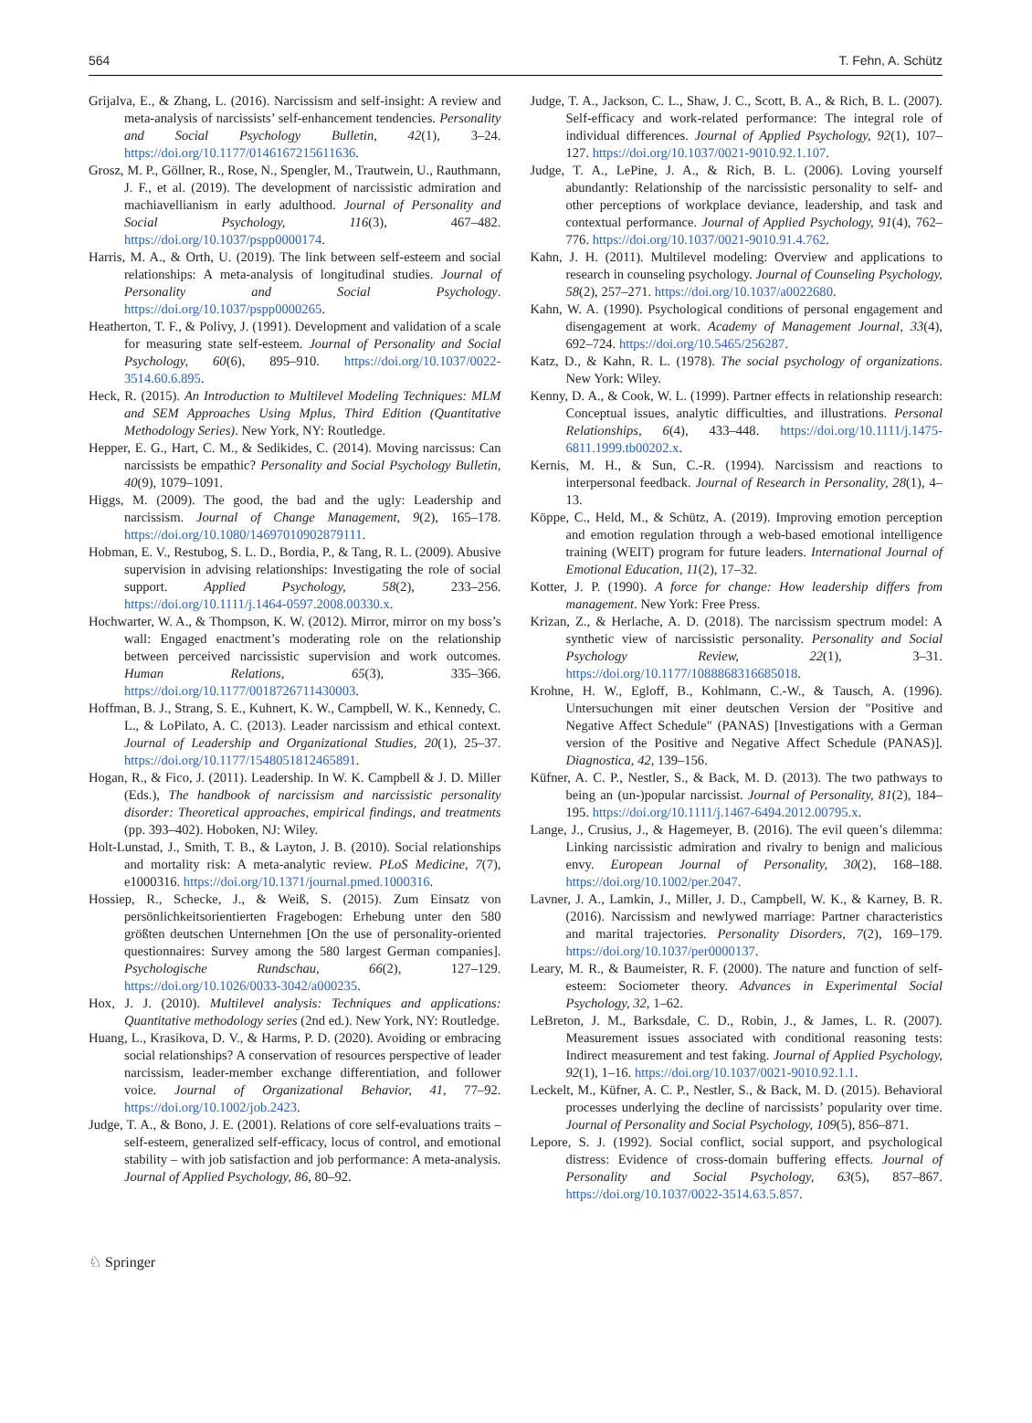564 T. Fehn, A. Schütz
Grijalva, E., & Zhang, L. (2016). Narcissism and self-insight: A review and meta-analysis of narcissists’ self-enhancement tendencies. Personality and Social Psychology Bulletin, 42(1), 3–24. https://doi.org/10.1177/0146167215611636.
Grosz, M. P., Göllner, R., Rose, N., Spengler, M., Trautwein, U., Rauthmann, J. F., et al. (2019). The development of narcissistic admiration and machiavellianism in early adulthood. Journal of Personality and Social Psychology, 116(3), 467–482. https://doi.org/10.1037/pspp0000174.
Harris, M. A., & Orth, U. (2019). The link between self-esteem and social relationships: A meta-analysis of longitudinal studies. Journal of Personality and Social Psychology. https://doi.org/10.1037/pspp0000265.
Heatherton, T. F., & Polivy, J. (1991). Development and validation of a scale for measuring state self-esteem. Journal of Personality and Social Psychology, 60(6), 895–910. https://doi.org/10.1037/0022-3514.60.6.895.
Heck, R. (2015). An Introduction to Multilevel Modeling Techniques: MLM and SEM Approaches Using Mplus, Third Edition (Quantitative Methodology Series). New York, NY: Routledge.
Hepper, E. G., Hart, C. M., & Sedikides, C. (2014). Moving narcissus: Can narcissists be empathic? Personality and Social Psychology Bulletin, 40(9), 1079–1091.
Higgs, M. (2009). The good, the bad and the ugly: Leadership and narcissism. Journal of Change Management, 9(2), 165–178. https://doi.org/10.1080/14697010902879111.
Hobman, E. V., Restubog, S. L. D., Bordia, P., & Tang, R. L. (2009). Abusive supervision in advising relationships: Investigating the role of social support. Applied Psychology, 58(2), 233–256. https://doi.org/10.1111/j.1464-0597.2008.00330.x.
Hochwarter, W. A., & Thompson, K. W. (2012). Mirror, mirror on my boss’s wall: Engaged enactment’s moderating role on the relationship between perceived narcissistic supervision and work outcomes. Human Relations, 65(3), 335–366. https://doi.org/10.1177/0018726711430003.
Hoffman, B. J., Strang, S. E., Kuhnert, K. W., Campbell, W. K., Kennedy, C. L., & LoPilato, A. C. (2013). Leader narcissism and ethical context. Journal of Leadership and Organizational Studies, 20(1), 25–37. https://doi.org/10.1177/1548051812465891.
Hogan, R., & Fico, J. (2011). Leadership. In W. K. Campbell & J. D. Miller (Eds.), The handbook of narcissism and narcissistic personality disorder: Theoretical approaches, empirical findings, and treatments (pp. 393–402). Hoboken, NJ: Wiley.
Holt-Lunstad, J., Smith, T. B., & Layton, J. B. (2010). Social relationships and mortality risk: A meta-analytic review. PLoS Medicine, 7(7), e1000316. https://doi.org/10.1371/journal.pmed.1000316.
Hossiep, R., Schecke, J., & Weiß, S. (2015). Zum Einsatz von persönlichkeitsorientierten Fragebogen: Erhebung unter den 580 größten deutschen Unternehmen [On the use of personality-oriented questionnaires: Survey among the 580 largest German companies]. Psychologische Rundschau, 66(2), 127–129. https://doi.org/10.1026/0033-3042/a000235.
Hox, J. J. (2010). Multilevel analysis: Techniques and applications: Quantitative methodology series (2nd ed.). New York, NY: Routledge.
Huang, L., Krasikova, D. V., & Harms, P. D. (2020). Avoiding or embracing social relationships? A conservation of resources perspective of leader narcissism, leader-member exchange differentiation, and follower voice. Journal of Organizational Behavior, 41, 77–92. https://doi.org/10.1002/job.2423.
Judge, T. A., & Bono, J. E. (2001). Relations of core self-evaluations traits – self-esteem, generalized self-efficacy, locus of control, and emotional stability – with job satisfaction and job performance: A meta-analysis. Journal of Applied Psychology, 86, 80–92.
Judge, T. A., Jackson, C. L., Shaw, J. C., Scott, B. A., & Rich, B. L. (2007). Self-efficacy and work-related performance: The integral role of individual differences. Journal of Applied Psychology, 92(1), 107–127. https://doi.org/10.1037/0021-9010.92.1.107.
Judge, T. A., LePine, J. A., & Rich, B. L. (2006). Loving yourself abundantly: Relationship of the narcissistic personality to self- and other perceptions of workplace deviance, leadership, and task and contextual performance. Journal of Applied Psychology, 91(4), 762–776. https://doi.org/10.1037/0021-9010.91.4.762.
Kahn, J. H. (2011). Multilevel modeling: Overview and applications to research in counseling psychology. Journal of Counseling Psychology, 58(2), 257–271. https://doi.org/10.1037/a0022680.
Kahn, W. A. (1990). Psychological conditions of personal engagement and disengagement at work. Academy of Management Journal, 33(4), 692–724. https://doi.org/10.5465/256287.
Katz, D., & Kahn, R. L. (1978). The social psychology of organizations. New York: Wiley.
Kenny, D. A., & Cook, W. L. (1999). Partner effects in relationship research: Conceptual issues, analytic difficulties, and illustrations. Personal Relationships, 6(4), 433–448. https://doi.org/10.1111/j.1475-6811.1999.tb00202.x.
Kernis, M. H., & Sun, C.-R. (1994). Narcissism and reactions to interpersonal feedback. Journal of Research in Personality, 28(1), 4–13.
Köppe, C., Held, M., & Schütz, A. (2019). Improving emotion perception and emotion regulation through a web-based emotional intelligence training (WEIT) program for future leaders. International Journal of Emotional Education, 11(2), 17–32.
Kotter, J. P. (1990). A force for change: How leadership differs from management. New York: Free Press.
Krizan, Z., & Herlache, A. D. (2018). The narcissism spectrum model: A synthetic view of narcissistic personality. Personality and Social Psychology Review, 22(1), 3–31. https://doi.org/10.1177/1088868316685018.
Krohne, H. W., Egloff, B., Kohlmann, C.-W., & Tausch, A. (1996). Untersuchungen mit einer deutschen Version der "Positive and Negative Affect Schedule" (PANAS) [Investigations with a German version of the Positive and Negative Affect Schedule (PANAS)]. Diagnostica, 42, 139–156.
Küfner, A. C. P., Nestler, S., & Back, M. D. (2013). The two pathways to being an (un-)popular narcissist. Journal of Personality, 81(2), 184–195. https://doi.org/10.1111/j.1467-6494.2012.00795.x.
Lange, J., Crusius, J., & Hagemeyer, B. (2016). The evil queen’s dilemma: Linking narcissistic admiration and rivalry to benign and malicious envy. European Journal of Personality, 30(2), 168–188. https://doi.org/10.1002/per.2047.
Lavner, J. A., Lamkin, J., Miller, J. D., Campbell, W. K., & Karney, B. R. (2016). Narcissism and newlywed marriage: Partner characteristics and marital trajectories. Personality Disorders, 7(2), 169–179. https://doi.org/10.1037/per0000137.
Leary, M. R., & Baumeister, R. F. (2000). The nature and function of self-esteem: Sociometer theory. Advances in Experimental Social Psychology, 32, 1–62.
LeBreton, J. M., Barksdale, C. D., Robin, J., & James, L. R. (2007). Measurement issues associated with conditional reasoning tests: Indirect measurement and test faking. Journal of Applied Psychology, 92(1), 1–16. https://doi.org/10.1037/0021-9010.92.1.1.
Leckelt, M., Küfner, A. C. P., Nestler, S., & Back, M. D. (2015). Behavioral processes underlying the decline of narcissists’ popularity over time. Journal of Personality and Social Psychology, 109(5), 856–871.
Lepore, S. J. (1992). Social conflict, social support, and psychological distress: Evidence of cross-domain buffering effects. Journal of Personality and Social Psychology, 63(5), 857–867. https://doi.org/10.1037/0022-3514.63.5.857.
♘ Springer